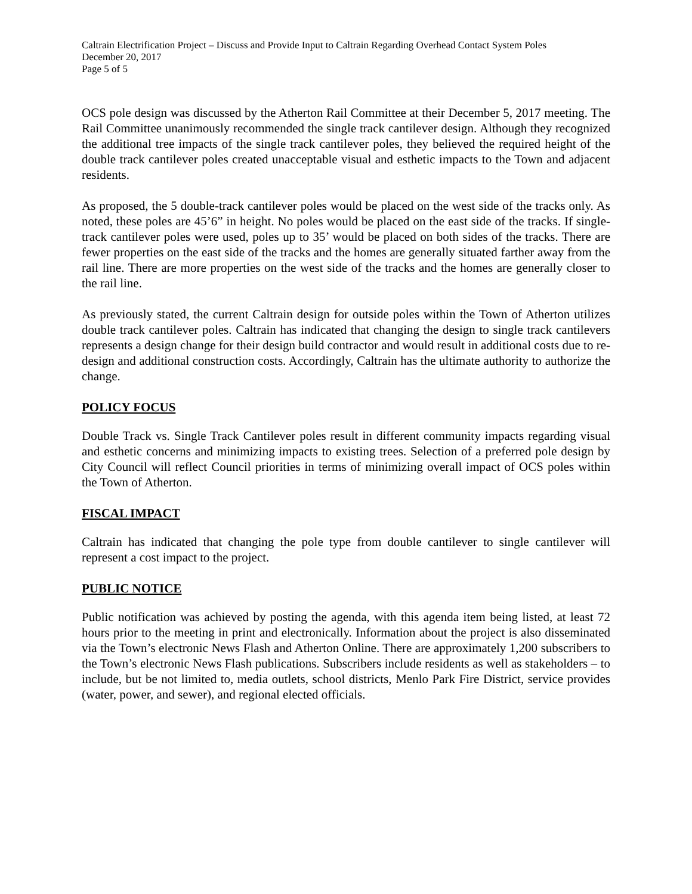Caltrain Electrification Project – Discuss and Provide Input to Caltrain Regarding Overhead Contact System Poles
December 20, 2017
Page 5 of 5
OCS pole design was discussed by the Atherton Rail Committee at their December 5, 2017 meeting. The Rail Committee unanimously recommended the single track cantilever design. Although they recognized the additional tree impacts of the single track cantilever poles, they believed the required height of the double track cantilever poles created unacceptable visual and esthetic impacts to the Town and adjacent residents.
As proposed, the 5 double-track cantilever poles would be placed on the west side of the tracks only. As noted, these poles are 45’6” in height. No poles would be placed on the east side of the tracks. If single-track cantilever poles were used, poles up to 35’ would be placed on both sides of the tracks. There are fewer properties on the east side of the tracks and the homes are generally situated farther away from the rail line. There are more properties on the west side of the tracks and the homes are generally closer to the rail line.
As previously stated, the current Caltrain design for outside poles within the Town of Atherton utilizes double track cantilever poles. Caltrain has indicated that changing the design to single track cantilevers represents a design change for their design build contractor and would result in additional costs due to re-design and additional construction costs. Accordingly, Caltrain has the ultimate authority to authorize the change.
POLICY FOCUS
Double Track vs. Single Track Cantilever poles result in different community impacts regarding visual and esthetic concerns and minimizing impacts to existing trees. Selection of a preferred pole design by City Council will reflect Council priorities in terms of minimizing overall impact of OCS poles within the Town of Atherton.
FISCAL IMPACT
Caltrain has indicated that changing the pole type from double cantilever to single cantilever will represent a cost impact to the project.
PUBLIC NOTICE
Public notification was achieved by posting the agenda, with this agenda item being listed, at least 72 hours prior to the meeting in print and electronically. Information about the project is also disseminated via the Town’s electronic News Flash and Atherton Online. There are approximately 1,200 subscribers to the Town’s electronic News Flash publications. Subscribers include residents as well as stakeholders – to include, but be not limited to, media outlets, school districts, Menlo Park Fire District, service provides (water, power, and sewer), and regional elected officials.